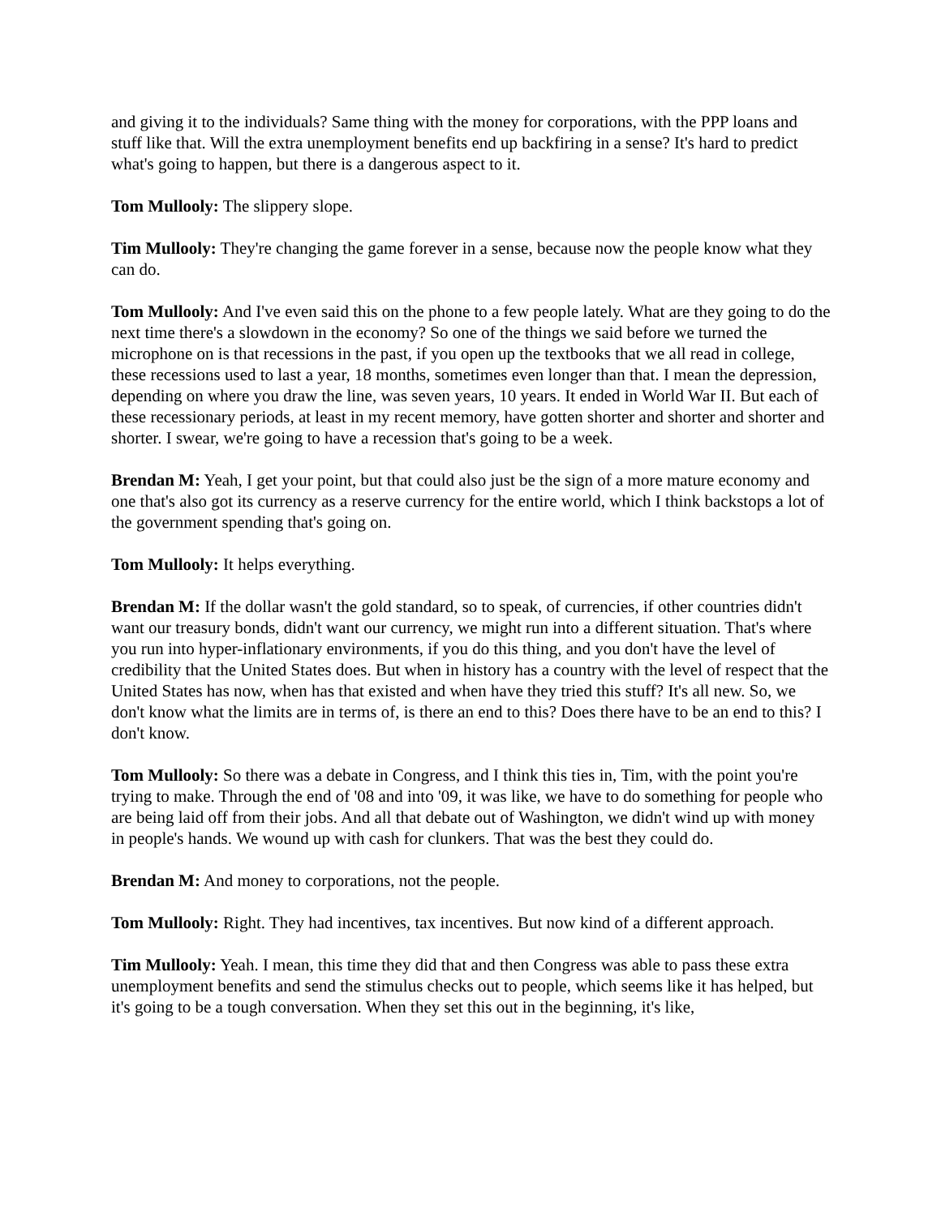and giving it to the individuals? Same thing with the money for corporations, with the PPP loans and stuff like that. Will the extra unemployment benefits end up backfiring in a sense? It's hard to predict what's going to happen, but there is a dangerous aspect to it.
Tom Mullooly: The slippery slope.
Tim Mullooly: They're changing the game forever in a sense, because now the people know what they can do.
Tom Mullooly: And I've even said this on the phone to a few people lately. What are they going to do the next time there's a slowdown in the economy? So one of the things we said before we turned the microphone on is that recessions in the past, if you open up the textbooks that we all read in college, these recessions used to last a year, 18 months, sometimes even longer than that. I mean the depression, depending on where you draw the line, was seven years, 10 years. It ended in World War II. But each of these recessionary periods, at least in my recent memory, have gotten shorter and shorter and shorter and shorter. I swear, we're going to have a recession that's going to be a week.
Brendan M: Yeah, I get your point, but that could also just be the sign of a more mature economy and one that's also got its currency as a reserve currency for the entire world, which I think backstops a lot of the government spending that's going on.
Tom Mullooly: It helps everything.
Brendan M: If the dollar wasn't the gold standard, so to speak, of currencies, if other countries didn't want our treasury bonds, didn't want our currency, we might run into a different situation. That's where you run into hyper-inflationary environments, if you do this thing, and you don't have the level of credibility that the United States does. But when in history has a country with the level of respect that the United States has now, when has that existed and when have they tried this stuff? It's all new. So, we don't know what the limits are in terms of, is there an end to this? Does there have to be an end to this? I don't know.
Tom Mullooly: So there was a debate in Congress, and I think this ties in, Tim, with the point you're trying to make. Through the end of '08 and into '09, it was like, we have to do something for people who are being laid off from their jobs. And all that debate out of Washington, we didn't wind up with money in people's hands. We wound up with cash for clunkers. That was the best they could do.
Brendan M: And money to corporations, not the people.
Tom Mullooly: Right. They had incentives, tax incentives. But now kind of a different approach.
Tim Mullooly: Yeah. I mean, this time they did that and then Congress was able to pass these extra unemployment benefits and send the stimulus checks out to people, which seems like it has helped, but it's going to be a tough conversation. When they set this out in the beginning, it's like,